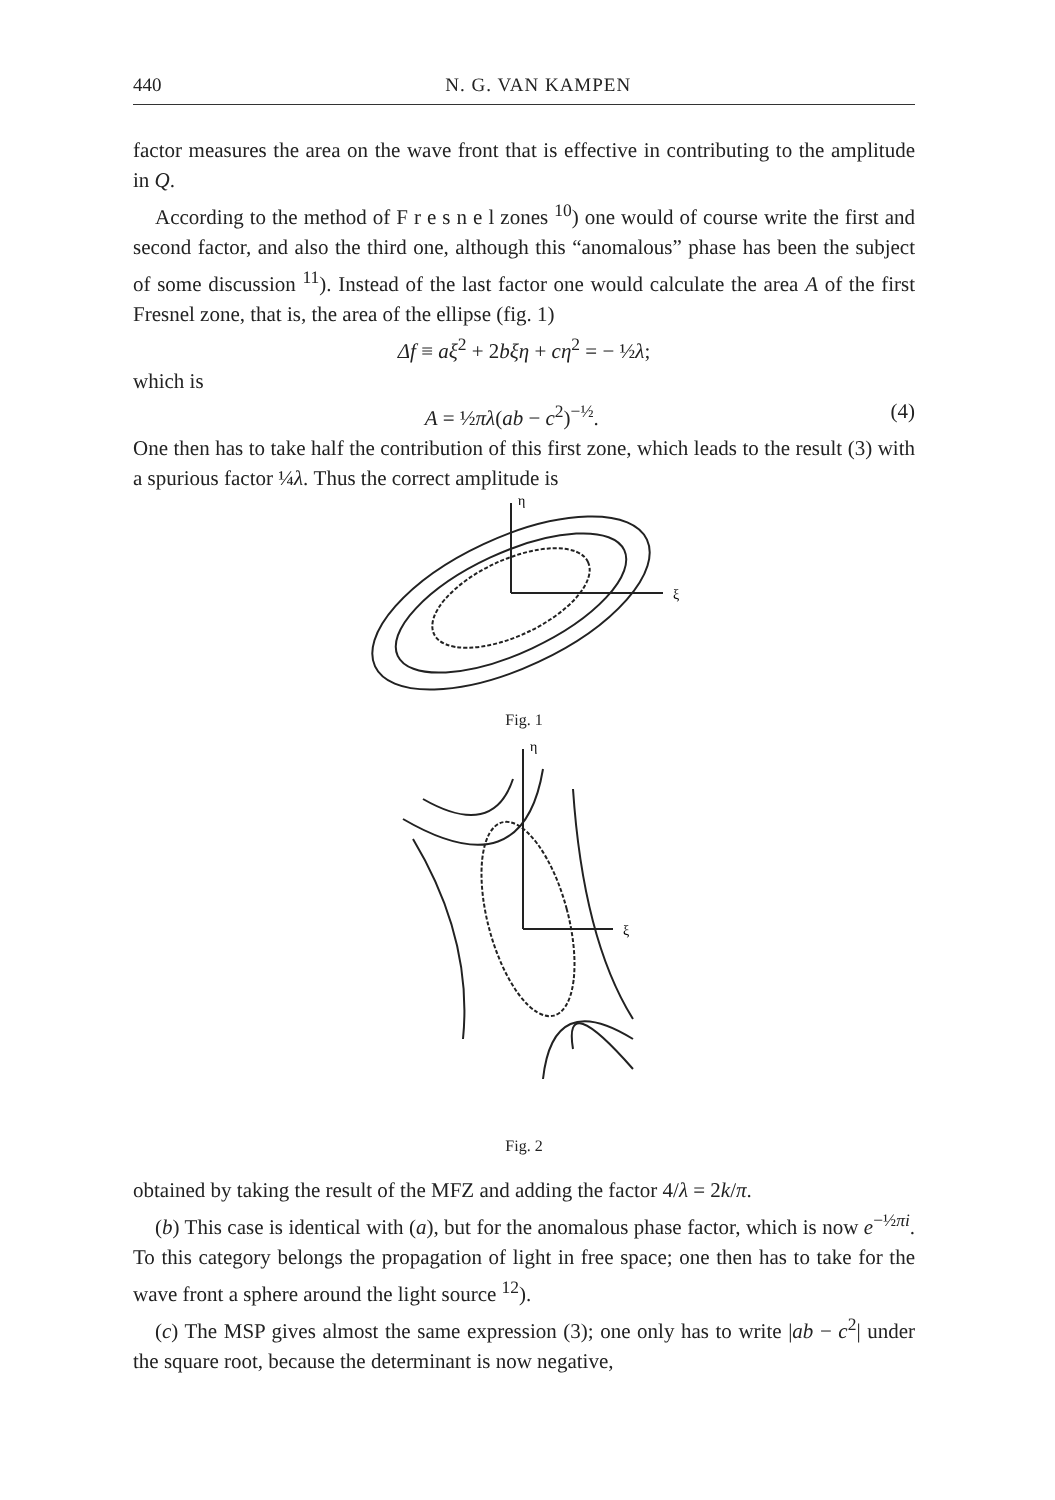440 N. G. VAN KAMPEN
factor measures the area on the wave front that is effective in contributing to the amplitude in Q.
According to the method of F r e s n e l zones <sup>10</sup>) one would of course write the first and second factor, and also the third one, although this “anomalous” phase has been the subject of some discussion <sup>11</sup>). Instead of the last factor one would calculate the area A of the first Fresnel zone, that is, the area of the ellipse (fig. 1)
Δf ≡ aξ<sup>2</sup> + 2bξη + cη<sup>2</sup> = − ½λ;
which is
A = ½πλ(ab − c<sup>2</sup>)<sup>−½</sup>. (4)
One then has to take half the contribution of this first zone, which leads to the result (3) with a spurious factor ¼λ. Thus the correct amplitude is
η
ξ
Fig. 1
η
ξ
Fig. 2
obtained by taking the result of the MFZ and adding the factor 4/λ = 2k/π.
(b) This case is identical with (a), but for the anomalous phase factor, which is now e<sup>−½πi</sup>. To this category belongs the propagation of light in free space; one then has to take for the wave front a sphere around the light source <sup>12</sup>).
(c) The MSP gives almost the same expression (3); one only has to write |ab − c<sup>2</sup>| under the square root, because the determinant is now negative,